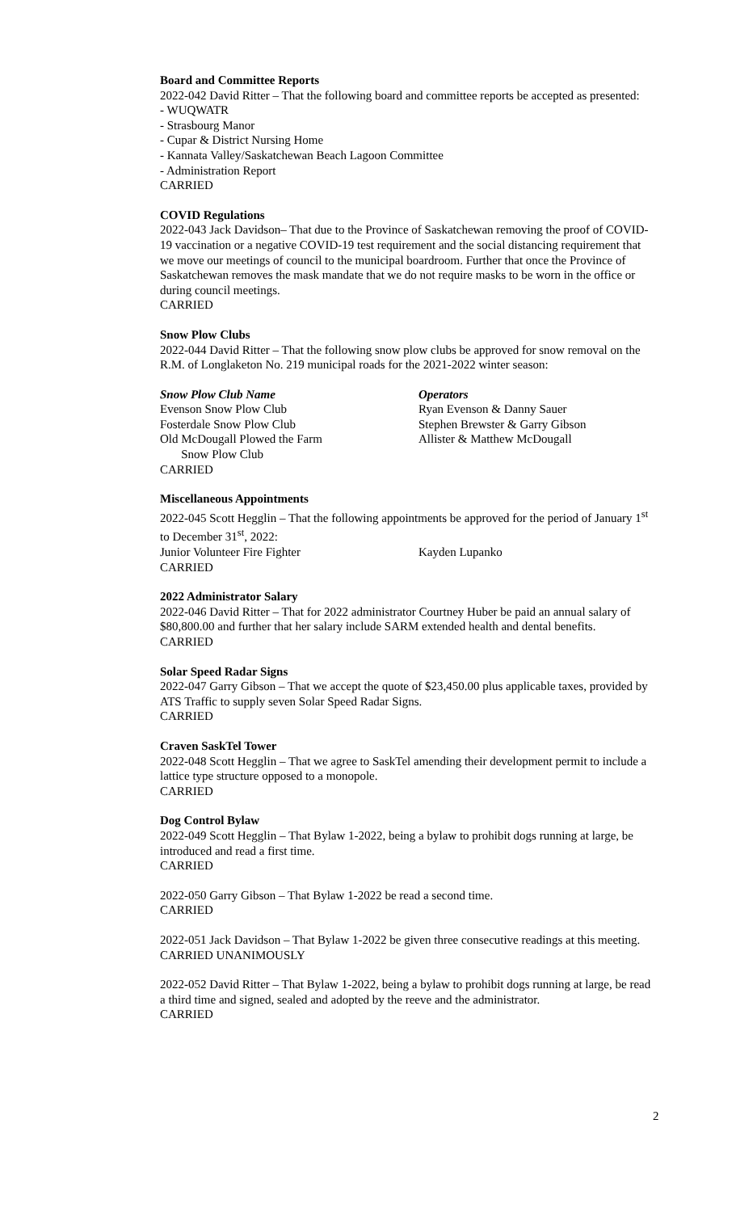Board and Committee Reports
2022-042 David Ritter – That the following board and committee reports be accepted as presented:
- WUQWATR
- Strasbourg Manor
- Cupar & District Nursing Home
- Kannata Valley/Saskatchewan Beach Lagoon Committee
- Administration Report
CARRIED
COVID Regulations
2022-043 Jack Davidson– That due to the Province of Saskatchewan removing the proof of COVID-19 vaccination or a negative COVID-19 test requirement and the social distancing requirement that we move our meetings of council to the municipal boardroom. Further that once the Province of Saskatchewan removes the mask mandate that we do not require masks to be worn in the office or during council meetings.
CARRIED
Snow Plow Clubs
2022-044 David Ritter – That the following snow plow clubs be approved for snow removal on the R.M. of Longlaketon No. 219 municipal roads for the 2021-2022 winter season:
Snow Plow Club Name Operators
Evenson Snow Plow Club Ryan Evenson & Danny Sauer
Fosterdale Snow Plow Club Stephen Brewster & Garry Gibson
Old McDougall Plowed the Farm
Snow Plow Club Allister & Matthew McDougall
CARRIED
Miscellaneous Appointments
2022-045 Scott Hegglin – That the following appointments be approved for the period of January 1<sup>st</sup> to December 31<sup>st</sup>, 2022:
Junior Volunteer Fire Fighter Kayden Lupanko
CARRIED
2022 Administrator Salary
2022-046 David Ritter – That for 2022 administrator Courtney Huber be paid an annual salary of $80,800.00 and further that her salary include SARM extended health and dental benefits.
CARRIED
Solar Speed Radar Signs
2022-047 Garry Gibson – That we accept the quote of $23,450.00 plus applicable taxes, provided by ATS Traffic to supply seven Solar Speed Radar Signs.
CARRIED
Craven SaskTel Tower
2022-048 Scott Hegglin – That we agree to SaskTel amending their development permit to include a lattice type structure opposed to a monopole.
CARRIED
Dog Control Bylaw
2022-049 Scott Hegglin – That Bylaw 1-2022, being a bylaw to prohibit dogs running at large, be introduced and read a first time.
CARRIED
2022-050 Garry Gibson – That Bylaw 1-2022 be read a second time.
CARRIED
2022-051 Jack Davidson – That Bylaw 1-2022 be given three consecutive readings at this meeting.
CARRIED UNANIMOUSLY
2022-052 David Ritter – That Bylaw 1-2022, being a bylaw to prohibit dogs running at large, be read a third time and signed, sealed and adopted by the reeve and the administrator.
CARRIED
2